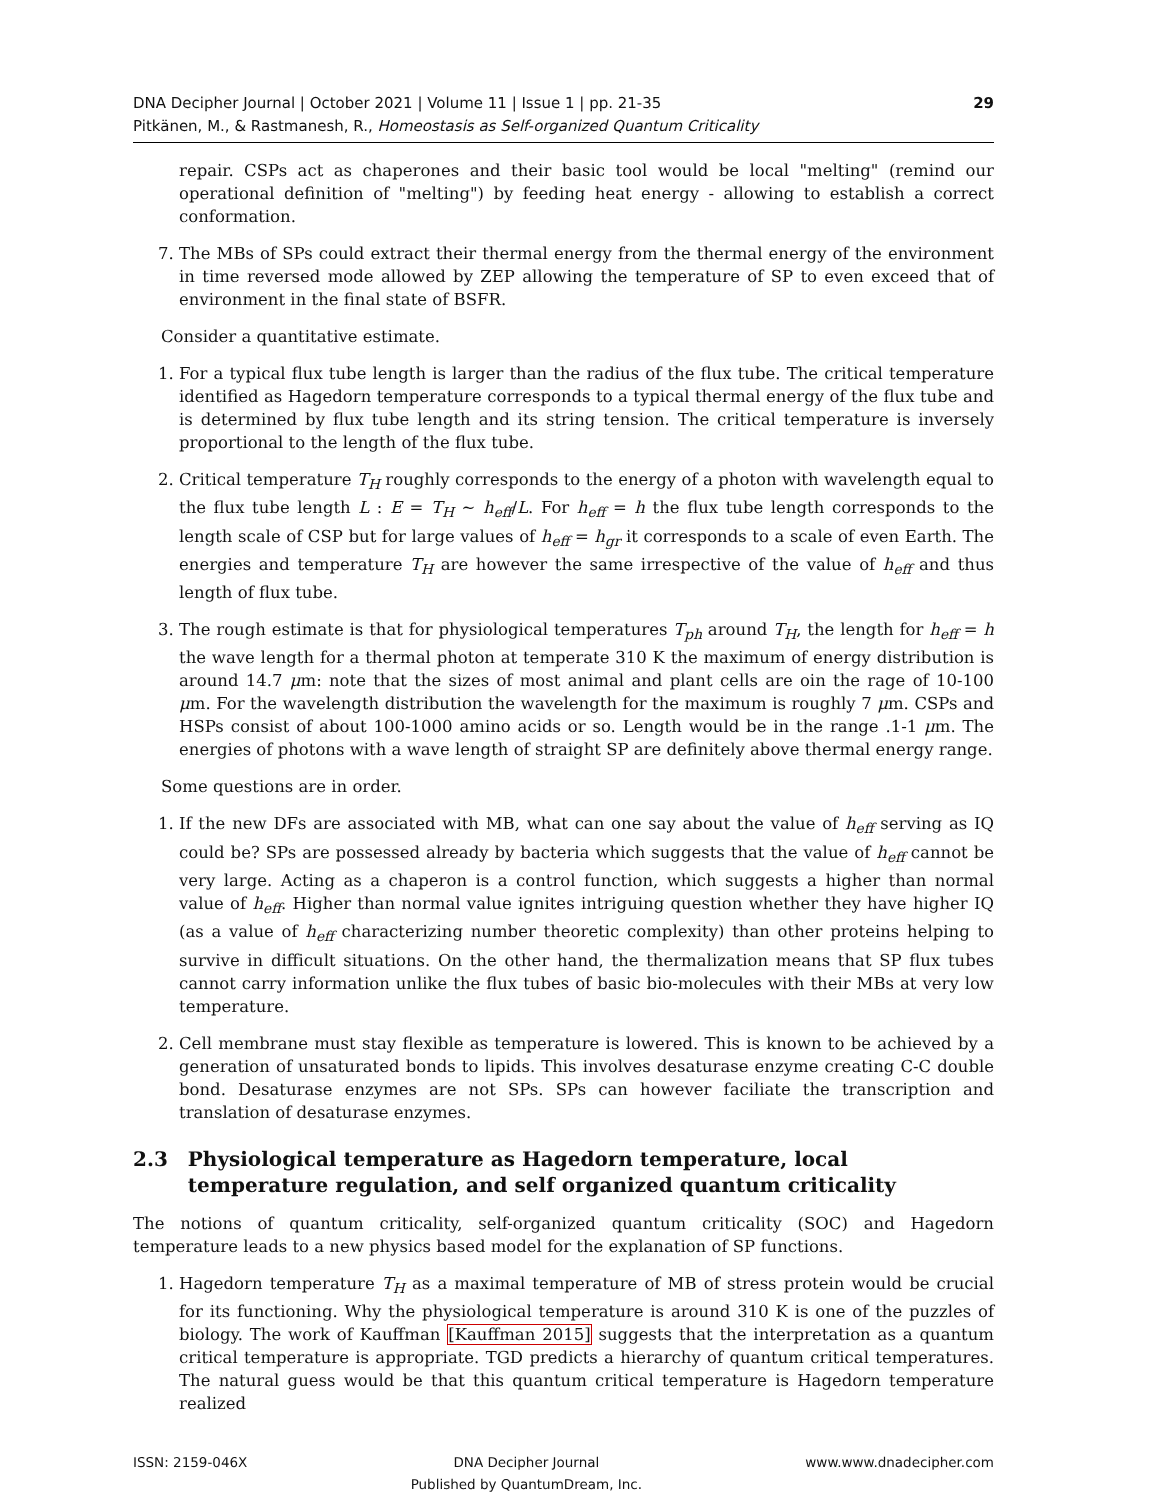DNA Decipher Journal | October 2021 | Volume 11 | Issue 1 | pp. 21-35
Pitkänen, M., & Rastmanesh, R., Homeostasis as Self-organized Quantum Criticality
29
repair. CSPs act as chaperones and their basic tool would be local "melting" (remind our operational definition of "melting") by feeding heat energy - allowing to establish a correct conformation.
7. The MBs of SPs could extract their thermal energy from the thermal energy of the environment in time reversed mode allowed by ZEP allowing the temperature of SP to even exceed that of environment in the final state of BSFR.
Consider a quantitative estimate.
1. For a typical flux tube length is larger than the radius of the flux tube. The critical temperature identified as Hagedorn temperature corresponds to a typical thermal energy of the flux tube and is determined by flux tube length and its string tension. The critical temperature is inversely proportional to the length of the flux tube.
2. Critical temperature T<sub>H</sub> roughly corresponds to the energy of a photon with wavelength equal to the flux tube length L : E = T<sub>H</sub> ∼ h<sub>eff</sub>/L. For h<sub>eff</sub> = h the flux tube length corresponds to the length scale of CSP but for large values of h<sub>eff</sub> = h<sub>gr</sub> it corresponds to a scale of even Earth. The energies and temperature T<sub>H</sub> are however the same irrespective of the value of h<sub>eff</sub> and thus length of flux tube.
3. The rough estimate is that for physiological temperatures T<sub>ph</sub> around T<sub>H</sub>, the length for h<sub>eff</sub> = h the wave length for a thermal photon at temperate 310 K the maximum of energy distribution is around 14.7 μm: note that the sizes of most animal and plant cells are oin the rage of 10-100 μm. For the wavelength distribution the wavelength for the maximum is roughly 7 μm. CSPs and HSPs consist of about 100-1000 amino acids or so. Length would be in the range .1-1 μm. The energies of photons with a wave length of straight SP are definitely above thermal energy range.
Some questions are in order.
1. If the new DFs are associated with MB, what can one say about the value of h<sub>eff</sub> serving as IQ could be? SPs are possessed already by bacteria which suggests that the value of h<sub>eff</sub> cannot be very large. Acting as a chaperon is a control function, which suggests a higher than normal value of h<sub>eff</sub>. Higher than normal value ignites intriguing question whether they have higher IQ (as a value of h<sub>eff</sub> characterizing number theoretic complexity) than other proteins helping to survive in difficult situations. On the other hand, the thermalization means that SP flux tubes cannot carry information unlike the flux tubes of basic bio-molecules with their MBs at very low temperature.
2. Cell membrane must stay flexible as temperature is lowered. This is known to be achieved by a generation of unsaturated bonds to lipids. This involves desaturase enzyme creating C-C double bond. Desaturase enzymes are not SPs. SPs can however faciliate the transcription and translation of desaturase enzymes.
2.3 Physiological temperature as Hagedorn temperature, local temperature regulation, and self organized quantum criticality
The notions of quantum criticality, self-organized quantum criticality (SOC) and Hagedorn temperature leads to a new physics based model for the explanation of SP functions.
1. Hagedorn temperature T<sub>H</sub> as a maximal temperature of MB of stress protein would be crucial for its functioning. Why the physiological temperature is around 310 K is one of the puzzles of biology. The work of Kauffman [Kauffman 2015] suggests that the interpretation as a quantum critical temperature is appropriate. TGD predicts a hierarchy of quantum critical temperatures. The natural guess would be that this quantum critical temperature is Hagedorn temperature realized
ISSN: 2159-046X DNA Decipher Journal
Published by QuantumDream, Inc. www.www.dnadecipher.com